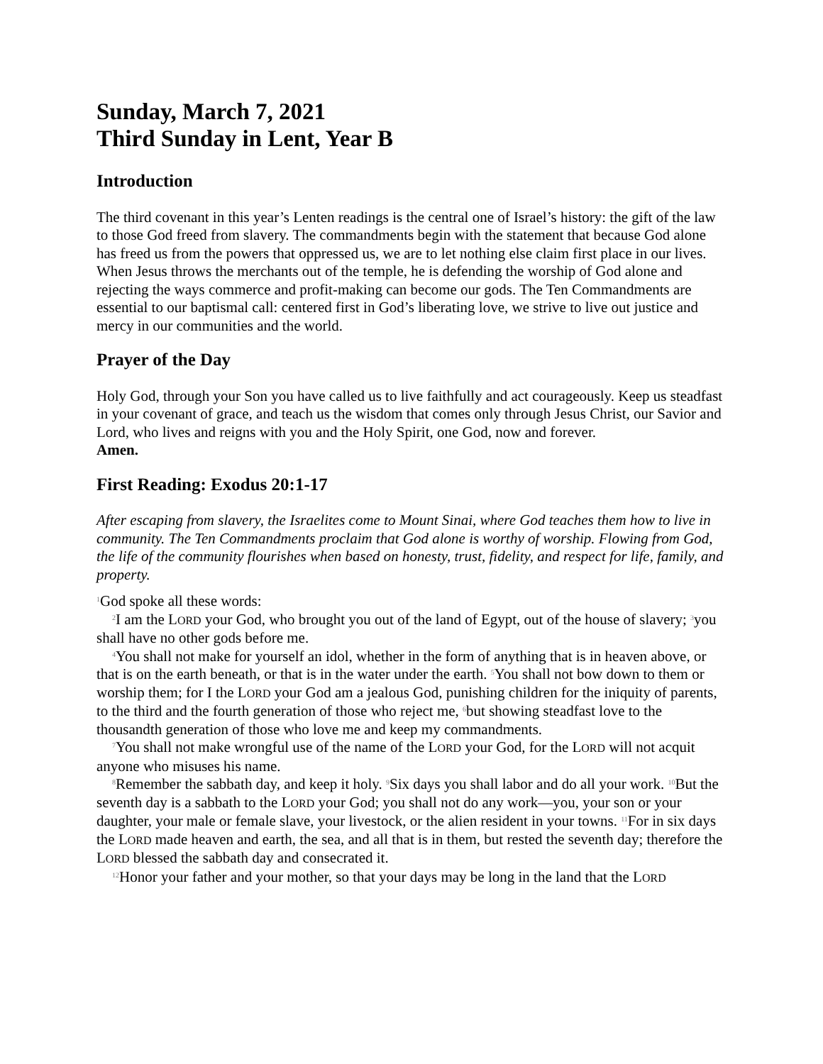Sunday, March 7, 2021
Third Sunday in Lent, Year B
Introduction
The third covenant in this year’s Lenten readings is the central one of Israel’s history: the gift of the law to those God freed from slavery. The commandments begin with the statement that because God alone has freed us from the powers that oppressed us, we are to let nothing else claim first place in our lives. When Jesus throws the merchants out of the temple, he is defending the worship of God alone and rejecting the ways commerce and profit-making can become our gods. The Ten Commandments are essential to our baptismal call: centered first in God’s liberating love, we strive to live out justice and mercy in our communities and the world.
Prayer of the Day
Holy God, through your Son you have called us to live faithfully and act courageously. Keep us steadfast in your covenant of grace, and teach us the wisdom that comes only through Jesus Christ, our Savior and Lord, who lives and reigns with you and the Holy Spirit, one God, now and forever.
Amen.
First Reading: Exodus 20:1-17
After escaping from slavery, the Israelites come to Mount Sinai, where God teaches them how to live in community. The Ten Commandments proclaim that God alone is worthy of worship. Flowing from God, the life of the community flourishes when based on honesty, trust, fidelity, and respect for life, family, and property.
<sup>1</sup> God spoke all these words:
<sup>2</sup> I am the LORD your God, who brought you out of the land of Egypt, out of the house of slavery; <sup>3</sup>you shall have no other gods before me.
<sup>4</sup> You shall not make for yourself an idol, whether in the form of anything that is in heaven above, or that is on the earth beneath, or that is in the water under the earth. <sup>5</sup>You shall not bow down to them or worship them; for I the LORD your God am a jealous God, punishing children for the iniquity of parents, to the third and the fourth generation of those who reject me, <sup>6</sup>but showing steadfast love to the thousandth generation of those who love me and keep my commandments.
<sup>7</sup> You shall not make wrongful use of the name of the LORD your God, for the LORD will not acquit anyone who misuses his name.
<sup>8</sup> Remember the sabbath day, and keep it holy. <sup>9</sup>Six days you shall labor and do all your work. <sup>10</sup>But the seventh day is a sabbath to the LORD your God; you shall not do any work—you, your son or your daughter, your male or female slave, your livestock, or the alien resident in your towns. <sup>11</sup>For in six days the LORD made heaven and earth, the sea, and all that is in them, but rested the seventh day; therefore the LORD blessed the sabbath day and consecrated it.
<sup>12</sup> Honor your father and your mother, so that your days may be long in the land that the LORD